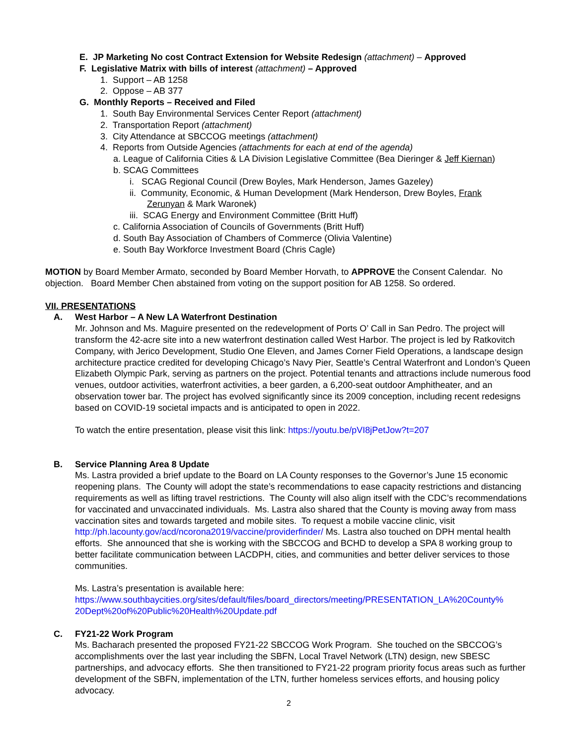E. JP Marketing No cost Contract Extension for Website Redesign (attachment) – Approved
F. Legislative Matrix with bills of interest (attachment) – Approved
1. Support – AB 1258
2. Oppose – AB 377
G. Monthly Reports – Received and Filed
1. South Bay Environmental Services Center Report (attachment)
2. Transportation Report (attachment)
3. City Attendance at SBCCOG meetings (attachment)
4. Reports from Outside Agencies (attachments for each at end of the agenda)
a. League of California Cities & LA Division Legislative Committee (Bea Dieringer & Jeff Kiernan)
b. SCAG Committees
i. SCAG Regional Council (Drew Boyles, Mark Henderson, James Gazeley)
ii. Community, Economic, & Human Development (Mark Henderson, Drew Boyles, Frank
Zerunyan & Mark Waronek)
iii. SCAG Energy and Environment Committee (Britt Huff)
c. California Association of Councils of Governments (Britt Huff)
d. South Bay Association of Chambers of Commerce (Olivia Valentine)
e. South Bay Workforce Investment Board (Chris Cagle)
MOTION by Board Member Armato, seconded by Board Member Horvath, to APPROVE the Consent Calendar. No objection. Board Member Chen abstained from voting on the support position for AB 1258. So ordered.
VII. PRESENTATIONS
A. West Harbor – A New LA Waterfront Destination
Mr. Johnson and Ms. Maguire presented on the redevelopment of Ports O’ Call in San Pedro. The project will transform the 42-acre site into a new waterfront destination called West Harbor. The project is led by Ratkovitch Company, with Jerico Development, Studio One Eleven, and James Corner Field Operations, a landscape design architecture practice credited for developing Chicago’s Navy Pier, Seattle’s Central Waterfront and London’s Queen Elizabeth Olympic Park, serving as partners on the project. Potential tenants and attractions include numerous food venues, outdoor activities, waterfront activities, a beer garden, a 6,200-seat outdoor Amphitheater, and an observation tower bar. The project has evolved significantly since its 2009 conception, including recent redesigns based on COVID-19 societal impacts and is anticipated to open in 2022.
To watch the entire presentation, please visit this link: https://youtu.be/pVI8jPetJow?t=207
B. Service Planning Area 8 Update
Ms. Lastra provided a brief update to the Board on LA County responses to the Governor’s June 15 economic reopening plans. The County will adopt the state’s recommendations to ease capacity restrictions and distancing requirements as well as lifting travel restrictions. The County will also align itself with the CDC’s recommendations for vaccinated and unvaccinated individuals. Ms. Lastra also shared that the County is moving away from mass vaccination sites and towards targeted and mobile sites. To request a mobile vaccine clinic, visit http://ph.lacounty.gov/acd/ncorona2019/vaccine/providerfinder/ Ms. Lastra also touched on DPH mental health efforts. She announced that she is working with the SBCCOG and BCHD to develop a SPA 8 working group to better facilitate communication between LACDPH, cities, and communities and better deliver services to those communities.
Ms. Lastra’s presentation is available here:
https://www.southbaycities.org/sites/default/files/board_directors/meeting/PRESENTATION_LA%20County%
20Dept%20of%20Public%20Health%20Update.pdf
C. FY21-22 Work Program
Ms. Bacharach presented the proposed FY21-22 SBCCOG Work Program. She touched on the SBCCOG’s accomplishments over the last year including the SBFN, Local Travel Network (LTN) design, new SBESC partnerships, and advocacy efforts. She then transitioned to FY21-22 program priority focus areas such as further development of the SBFN, implementation of the LTN, further homeless services efforts, and housing policy advocacy.
2